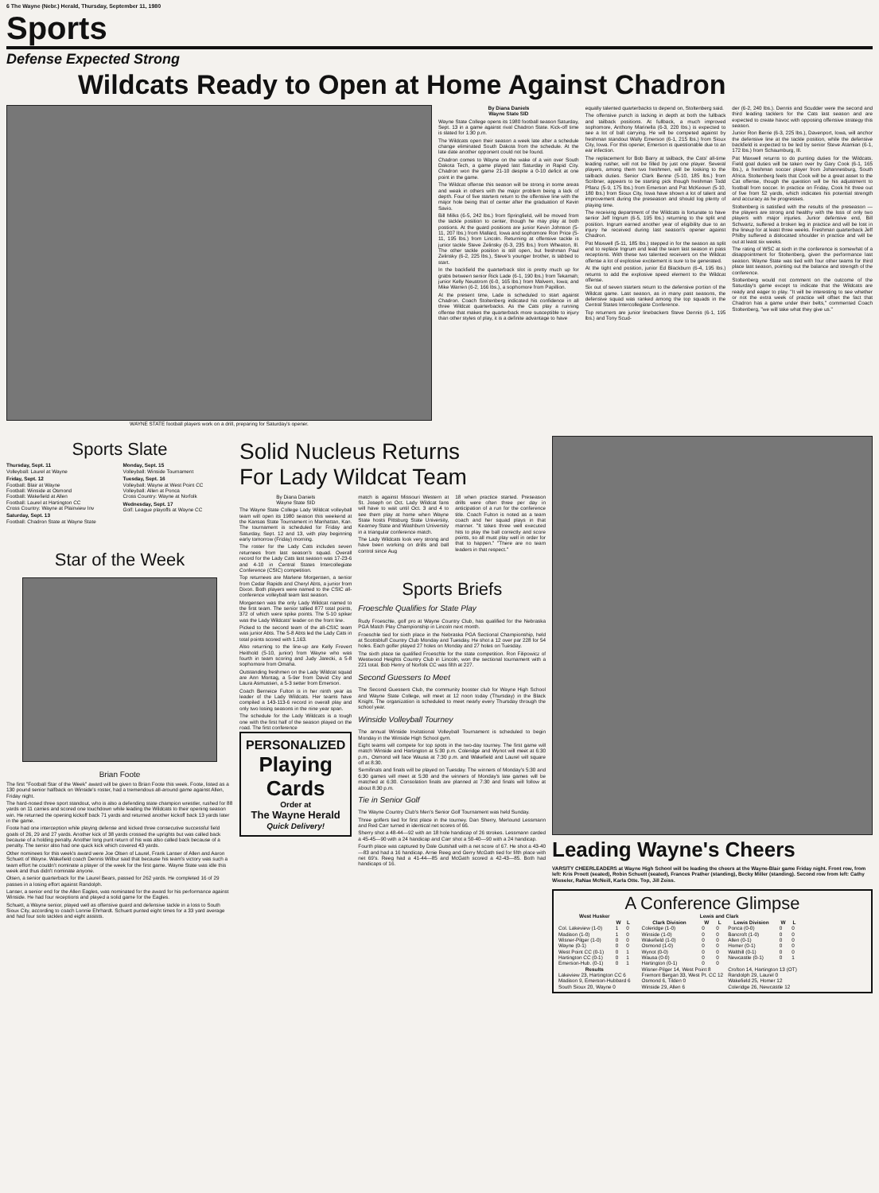6 The Wayne (Nebr.) Herald, Thursday, September 11, 1980
Sports
Defense Expected Strong
Wildcats Ready to Open at Home Against Chadron
WAYNE STATE football players work on a drill, preparing for Saturday's opener. By Diana Daniels
Wayne State SID
Wayne State College opens its 1980 football season Saturday, Sept. 13 in a game against rival Chadron State. Kick-off time is slated for 1:30 p.m.
The Wildcats open their season a week late after a schedule change eliminated South Dakota from the schedule. At the late date another opponent could not be found.
Chadron comes to Wayne on the wake of a win over South Dakota Tech, a game played last Saturday in Rapid City. Chadron won the game 21-10 despite a 0-10 deficit at one point in the game.
The Wildcat offense this season will be strong in some areas and weak in others with the major problem being a lack of depth. Four of five starters return to the offensive line with the major hole being that of center after the graduation of Kevin Savio.
Bill Milks (6-5, 242 lbs.) from Springfield, will be moved from the tackle position to center, though he may play at both postions. At the guard positions are junior Kevin Johnson (5-11, 207 lbs.) from Mallard, Iowa and sophomore Ron Price (5-11, 195 lbs.) from Lincoln. Returning at offensive tackle is junior tackle Steve Zelinsky (6-3, 235 lbs.) from Wheaton, Ill. The other tackle position is still open, but freshman Paul Zelinsky (6-2, 225 lbs.), Steve's younger brother, is tabbed to start.
In the backfield the quarterback slot is pretty much up for grabs between senior Rick Lade (6-1, 190 lbs.) from Tekamah; junior Kelly Neustrom (6-0, 165 lbs.) from Malvern, Iowa; and Mike Warren (6-2, 166 lbs.), a sophomore from Papillion.
At the present time, Lade is scheduled to start against Chadron. Coach Stoltenberg indicated his confidence in all three Wildcat quarterbacks. As the Cats play a running offense that makes the quarterback more susceptible to injury than other styles of play, it is a definite advantage to have
equally talented quarterbacks to depend on, Stoltenberg said.
The offensive punch is lacking in depth at both the fullback and tailback positions. At fullback, a much improved sophomore, Anthony Marinella (6-3, 220 lbs.) is expected to see a lot of ball carrying. He will be competed against by freshman standout Wally Emerson (6-1, 215 lbs.) from Sioux City, Iowa. For this opener, Emerson is questionable due to an ear infection.
The replacement for Bob Barry at tailback, the Cats' all-time leading rusher, will not be filled by just one player. Several players, among them two freshmen, will be looking to the tailback duties. Senior Clark Benne (5-10, 185 lbs.) from Scribner, appears to be starting pick though freshman Todd Pflanz (5-9, 175 lbs.) from Emerson and Pat McKeown (5-10, 180 lbs.) from Sioux City, Iowa have shown a lot of talent and improvement during the preseason and should log plenty of playing time.
The receiving department of the Wildcats is fortunate to have senior Jeff Ingrum (6-5, 195 lbs.) returning to the split end position. Ingrum earned another year of eligibility due to an injury he received during last season's opener against Chadron.
Pat Maxwell (5-11, 185 lbs.) stepped in for the season as split end to replace Ingrum and lead the team last season in pass receptions. With these two talented receivers on the Wildcat offense a lot of explosive excitement is sure to be generated.
At the tight end position, junior Ed Blackburn (6-4, 195 lbs.) returns to add the explosive speed element to the Wildcat offense.
Six out of seven starters return to the defensive portion of the Wildcat game. Last season, as in many past seasons, the defensive squad was ranked among the top squads in the Central States Intercollegiate Conference.
Top returners are junior linebackers Steve Dennis (6-1, 195 lbs.) and Tony Scud-
der (6-2, 240 lbs.). Dennis and Scudder were the second and third leading tacklers for the Cats last season and are expected to create havoc with opposing offensive strategy this season.
Junior Ron Berrie (6-3, 225 lbs.), Davenport, Iowa, will anchor the defensive line at the tackle position, while the defensive backfield is expected to be led by senior Steve Atamian (6-1, 172 lbs.) from Schaumburg, Ill.
Pat Maxwell returns to do punting duties for the Wildcats. Field goal duties will be taken over by Gary Cook (6-1, 165 lbs.), a freshman soccer player from Johannesburg, South Africa. Stoltenberg feels that Cook will be a great asset to the Cat offense, though the question will be his adjustment to football from soccer. In practice on Friday, Cook hit three out of five from 52 yards, which indicates his potential strength and accuracy as he progresses.
Stoltenberg is satisfied with the results of the preseason — the players are strong and healthy with the loss of only two players with major injuries. Junior defensive end, Bill Schwartz, suffered a broken leg in practice and will be lost in the lineup for at least three weeks. Freshman quarterback Jeff Philby suffered a dislocated shoulder in practice and will be out at least six weeks.
The rating of WSC at sixth in the conference is somewhat of a disappointment for Stoltenberg, given the performance last season. Wayne State was tied with four other teams for third place last season, pointing out the balance and strength of the conference.
Stoltenberg would not comment on the outcome of the Saturday's game except to indicate that the Wildcats are ready and eager to play. "It will be interesting to see whether or not the extra week of practice will offset the fact that Chadron has a game under their belts," commented Coach Stoltenberg, "we will take what they give us."
Sports Slate
Thursday, Sept. 11
Volleyball: Laurel at Wayne
Friday, Sept. 12
Football: Blair at Wayne
Football: Winside at Osmond
Football: Wakefield at Allen
Football: Laurel at Hartington CC
Cross Country: Wayne at Plainview Inv
Saturday, Sept. 13
Football: Chadron State at Wayne State
Monday, Sept. 15
Volleyball: Winside Tournament
Tuesday, Sept. 16
Volleyball: Wayne at West Point CC
Volleyball: Allen at Ponca
Cross Country: Wayne at Norfolk
Wednesday, Sept. 17
Golf: League playoffs at Wayne CC
Star of the Week
Brian Foote
The first "Football Star of the Week" award will be given to Brian Foote this week. Foote, listed as a 130 pound senior halfback on Winside's roster, had a tremendous all-around game against Allen, Friday night.
The hard-nosed three sport standout, who is also a defending state champion wrestler, rushed for 88 yards on 11 carries and scored one touchdown while leading the Wildcats to their opening season win. He returned the opening kickoff back 71 yards and returned another kickoff back 13 yards later in the game.
Foote had one interception while playing defense and kicked three consecutive successful field goals of 26, 29 and 27 yards. Another kick of 38 yards crossed the uprights but was called back because of a holding penalty. Another long punt return of his was also called back because of a penalty. The senior also had one quick kick which covered 43 yards.
Other nominees for this week's award were Joe Olsen of Laurel, Frank Lanser of Allen and Aaron Schuett of Wayne. Wakefield coach Dennis Wilbur said that because his team's victory was such a team effort he couldn't nominate a player of the week for the first game. Wayne State was idle this week and thus didn't nominate anyone.
Olsen, a senior quarterback for the Laurel Bears, passed for 262 yards. He completed 16 of 29 passes in a losing effort against Randolph.
Lanser, a senior end for the Allen Eagles, was nominated for the award for his performance against Winside. He had four receptions and played a solid game for the Eagles.
Schuett, a Wayne senior, played well as offensive guard and defensive tackle in a loss to South Sioux City, according to coach Lonnie Ehrhardt. Schuett punted eight times for a 33 yard average and had four solo tackles and eight assists.
Solid Nucleus Returns
For Lady Wildcat Team
By Diana Daniels
Wayne State SID
The Wayne State College Lady Wildcat volleyball team will open its 1980 season this weekend at the Kansas State Tournament in Manhattan, Kan. The tournament is scheduled for Friday and Saturday, Sept. 12 and 13, with play beginning early tomorrow (Friday) morning.
The roster for the Lady Cats includes seven returnees from last season's squad. Overall record for the Lady Cats last season was 17-23-6 and 4-10 in Central States Intercollegiate Conference (CSIC) competition.
Top returnees are Marlene Morgensen, a senior from Cedar Rapids and Cheryl Abts, a junior from Dixon. Both players were named to the CSIC all-conference volleyball team last season.
Morgensen was the only Lady Wildcat named to the first team. The senior tallied 877 total points, 372 of which were spike points. The 5-10 spiker was the Lady Wildcats' leader on the front line.
Picked to the second team of the all-CSIC team was junior Abts. The 5-8 Abts led the Lady Cats in total points scored with 1,163.
Also returning to the line-up are Kelly Frevert Heithold (5-10, junior) from Wayne who was fourth in team scoring and Judy Jarecki, a 5-8 sophomore from Omaha.
Outstanding freshmen on the Lady Wildcat squad are Ann Montag, a 5-9er from David City and Laura Asmussen, a 5-3 setter from Emerson.
Coach Berneice Fulton is in her ninth year as leader of the Lady Wildcats. Her teams have compiled a 143-113-6 record in overall play and only two losing seasons in the nine year span.
The schedule for the Lady Wildcats is a tough one with the first half of the season played on the road. The first conference
PERSONALIZED
Playing Cards
Order at
The Wayne Herald
Quick Delivery!
match is against Missouri Western at St. Joseph on Oct. Lady Wildcat fans will have to wait until Oct. 3 and 4 to see them play at home when Wayne State hosts Pittsburg State University, Kearney State and Washburn University in a triangular conference match.
The Lady Wildcats look very strong and have been working on drills and ball control since Aug
18 when practice started. Preseason drills were often three per day in anticipation of a run for the conference title. Coach Fulton is noted as a team coach and her squad plays in that manner. "It takes three well executed hits to play the ball correctly and score points, so all must play well in order for that to happen." "There are no team leaders in that respect."
Sports Briefs
Froeschle Qualifies for State Play
Rudy Froeschle, golf pro at Wayne Country Club, has qualified for the Nebraska PGA Match Play Championship in Lincoln next month.
Froeschle tied for sixth place in the Nebraska PGA Sectional Championship, held at Scottsbluff Country Club Monday and Tuesday. He shot a 12 over par 228 for 54 holes. Each golfer played 27 holes on Monday and 27 holes on Tuesday.
The sixth place tie qualified Froeschle for the state competition. Ron Filipowicz of Westwood Heights Country Club in Lincoln, won the sectional tournament with a 221 total. Bob Henry of Norfolk CC was fifth at 227.
Second Guessers to Meet
The Second Guessers Club, the community booster club for Wayne High School and Wayne State College, will meet at 12 noon today (Thursday) in the Black Knight. The organization is scheduled to meet nearly every Thursday through the school year.
Winside Volleyball Tourney
The annual Winside Invitational Volleyball Tournament is scheduled to begin Monday in the Winside High School gym.
Eight teams will compete for top spots in the two-day tourney. The first game will match Winside and Hartington at 5:30 p.m. Coleridge and Wynot will meet at 6:30 p.m., Osmond will face Wausa at 7:30 p.m. and Wakefield and Laurel will square off at 8:30.
Semifinals and finals will be played on Tuesday. The winners of Monday's 5:30 and 6:30 games will meet at 5:30 and the winners of Monday's late games will be matched at 6:30. Consolation finals are planned at 7:30 and finals will follow at about 8:30 p.m.
Tie in Senior Golf
The Wayne Country Club's Men's Senior Golf Tournament was held Sunday.
Three golfers tied for first place in the tourney. Dan Sherry, Merlound Lessmann and Red Carr turned in identical net scores of 66.
Sherry shot a 48-44—92 with an 18 hole handicap of 26 strokes. Lessmann carded a 45-45—90 with a 24 handicap and Carr shot a 50-40—90 with a 24 handicap.
Fourth place was captured by Dale Gutshall with a net score of 67. He shot a 43-40—83 and had a 16 handicap. Arnie Reeg and Gerry McGath tied for fifth place with net 69's. Reeg had a 41-44—85 and McGath scored a 42-43—85. Both had handicaps of 16.
Leading Wayne's Cheers
VARSITY CHEERLEADERS at Wayne High School will be leading the cheers at the Wayne-Blair game Friday night. Front row, from left: Kris Proett (seated), Robin Schuett (seated), Frances Prather (standing), Becky Miller (standing). Second row from left: Cathy Wieseler, RaNae McNeill, Karla Otte. Top, Jill Zeiss.
A Conference Glimpse
| West Husker | | |
| --- | --- | --- |
| | W | L |
| Col. Lakeview (1-0) | 1 | 0 |
| Madison (1-0) | 1 | 0 |
| Wisner-Pilger (1-0) | 0 | 0 |
| Wayne (0-1) | 0 | 0 |
| West Point CC (0-1) | 0 | 1 |
| Hartington CC (0-1) | 0 | 1 |
| Emerson-Hub. (0-1) | 0 | 1 |
| Results | | |
| Lakeview 23, Hartington CC 6 Madison 9, Emerson-Hubbard 6 South Sioux 20, Wayne 0 | | |
| Lewis and Clark | | | | | |
| --- | --- | --- | --- | --- | --- |
| Clark Division | W | L | Lewis Division | W | L |
| Coleridge (1-0) | 0 | 0 | Ponca (0-0) | 0 | 0 |
| Winside (1-0) | 0 | 0 | Bancroft (1-0) | 0 | 0 |
| Wakefield (1-0) | 0 | 0 | Allen (0-1) | 0 | 0 |
| Osmond (1-0) | 0 | 0 | Homer (0-1) | 0 | 0 |
| Wynot (0-0) | 0 | 0 | Walthill (0-1) | 0 | 0 |
| Wausa (0-0) | 0 | 0 | Newcastle (0-1) | 0 | 1 |
| Hartington (0-1) | 0 | 0 | | | |
| Wisner-Pilger 14, West Point 8 Fremont Bergan 33, West Pt. CC 12 Osmond 6, Tilden 0 Winside 29, Allen 6 | | | Crofton 14, Hartington 13 (OT) Randolph 29, Laurel 0 Wakefield 25, Homer 12 Coleridge 26, Newcastle 12 | | |